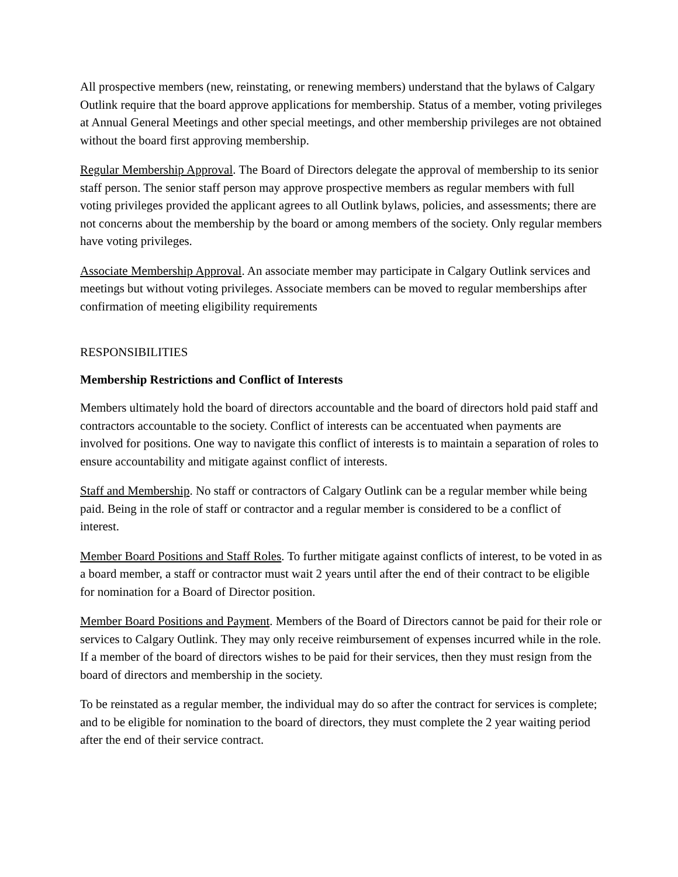All prospective members (new, reinstating, or renewing members) understand that the bylaws of Calgary Outlink require that the board approve applications for membership. Status of a member, voting privileges at Annual General Meetings and other special meetings, and other membership privileges are not obtained without the board first approving membership.
Regular Membership Approval. The Board of Directors delegate the approval of membership to its senior staff person. The senior staff person may approve prospective members as regular members with full voting privileges provided the applicant agrees to all Outlink bylaws, policies, and assessments; there are not concerns about the membership by the board or among members of the society. Only regular members have voting privileges.
Associate Membership Approval. An associate member may participate in Calgary Outlink services and meetings but without voting privileges. Associate members can be moved to regular memberships after confirmation of meeting eligibility requirements
RESPONSIBILITIES
Membership Restrictions and Conflict of Interests
Members ultimately hold the board of directors accountable and the board of directors hold paid staff and contractors accountable to the society. Conflict of interests can be accentuated when payments are involved for positions. One way to navigate this conflict of interests is to maintain a separation of roles to ensure accountability and mitigate against conflict of interests.
Staff and Membership. No staff or contractors of Calgary Outlink can be a regular member while being paid. Being in the role of staff or contractor and a regular member is considered to be a conflict of interest.
Member Board Positions and Staff Roles. To further mitigate against conflicts of interest, to be voted in as a board member, a staff or contractor must wait 2 years until after the end of their contract to be eligible for nomination for a Board of Director position.
Member Board Positions and Payment. Members of the Board of Directors cannot be paid for their role or services to Calgary Outlink. They may only receive reimbursement of expenses incurred while in the role. If a member of the board of directors wishes to be paid for their services, then they must resign from the board of directors and membership in the society.
To be reinstated as a regular member, the individual may do so after the contract for services is complete; and to be eligible for nomination to the board of directors, they must complete the 2 year waiting period after the end of their service contract.